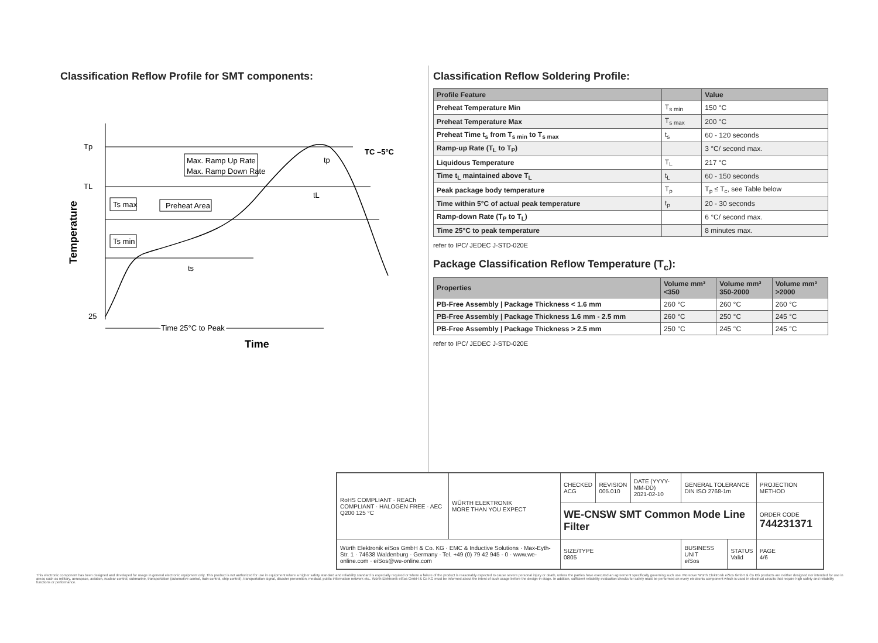Classification Reflow Profile for SMT components:
Tp
TL
25
Max. Ramp Up Rate
Max. Ramp Down Rate
Ts max
Preheat Area
Ts min
ts
tL
tp
TC –5°C
Time 25°C to Peak
Time
Temperature
Classification Reflow Soldering Profile:
| Profile Feature | | Value |
| --- | --- | --- |
| Preheat Temperature Min | T<sub>s min</sub> | 150 °C |
| Preheat Temperature Max | T<sub>s max</sub> | 200 °C |
| Preheat Time t<sub>s</sub> from T<sub>s min</sub> to T<sub>s max</sub> | t<sub>s</sub> | 60 - 120 seconds |
| Ramp-up Rate (T<sub>L</sub> to T<sub>P</sub>) | | 3 °C/ second max. |
| Liquidous Temperature | T<sub>L</sub> | 217 °C |
| Time t<sub>L</sub> maintained above T<sub>L</sub> | t<sub>L</sub> | 60 - 150 seconds |
| Peak package body temperature | T<sub>p</sub> | T<sub>p</sub> ≤ T<sub>c</sub>, see Table below |
| Time within 5°C of actual peak temperature | t<sub>p</sub> | 20 - 30 seconds |
| Ramp-down Rate (T<sub>P</sub> to T<sub>L</sub>) | | 6 °C/ second max. |
| Time 25°C to peak temperature | | 8 minutes max. |
refer to IPC/ JEDEC J-STD-020E
Package Classification Reflow Temperature (T<sub>c</sub>):
| Properties | Volume mm³ <350 | Volume mm³ 350-2000 | Volume mm³ >2000 |
| --- | --- | --- | --- |
| PB-Free Assembly / Package Thickness < 1.6 mm | 260 °C | 260 °C | 260 °C |
| PB-Free Assembly / Package Thickness 1.6 mm - 2.5 mm | 260 °C | 250 °C | 245 °C |
| PB-Free Assembly / Package Thickness > 2.5 mm | 250 °C | 245 °C | 245 °C |
refer to IPC/ JEDEC J-STD-020E
| RoHS COMPLIANT · REACh COMPLIANT · HALOGEN FREE · AEC Q200 125 °C | WÜRTH ELEKTRONIK MORE THAN YOU EXPECT | CHECKED ACG | REVISION 005.010 | DATE (YYYY-MM-DD) 2021-02-10 | GENERAL TOLERANCE DIN ISO 2768-1m | | PROJECTION METHOD |
| | | WE-CNSW SMT Common Mode Line Filter | | | | | ORDER CODE 744231371 |
| Würth Elektronik eiSos GmbH & Co. KG · EMC & Inductive Solutions · Max-Eyth-Str. 1 · 74638 Waldenburg · Germany · Tel. +49 (0) 79 42 945 - 0 · www.we-online.com · eiSos@we-online.com | | SIZE/TYPE 0805 | | | BUSINESS UNIT eiSos | STATUS Valid | PAGE 4/6 |
This electronic component has been designed and developed for usage in general electronic equipment only. This product is not authorized for use in equipment where a higher safety standard and reliability standard is especially required or where a failure of the product is reasonably expected to cause severe personal injury or death, unless the parties have executed an agreement specifically governing such use. Moreover Würth Elektronik eiSos GmbH & Co KG products are neither designed nor intended for use in areas such as military, aerospace, aviation, nuclear control, submarine, transportation (automotive control, train control, ship control), transportation signal, disaster prevention, medical, public information network etc.. Würth Elektronik eiSos GmbH & Co KG must be informed about the intent of such usage before the design-in stage. In addition, sufficient reliability evaluation checks for safety must be performed on every electronic component which is used in electrical circuits that require high safety and reliability functions or performance.